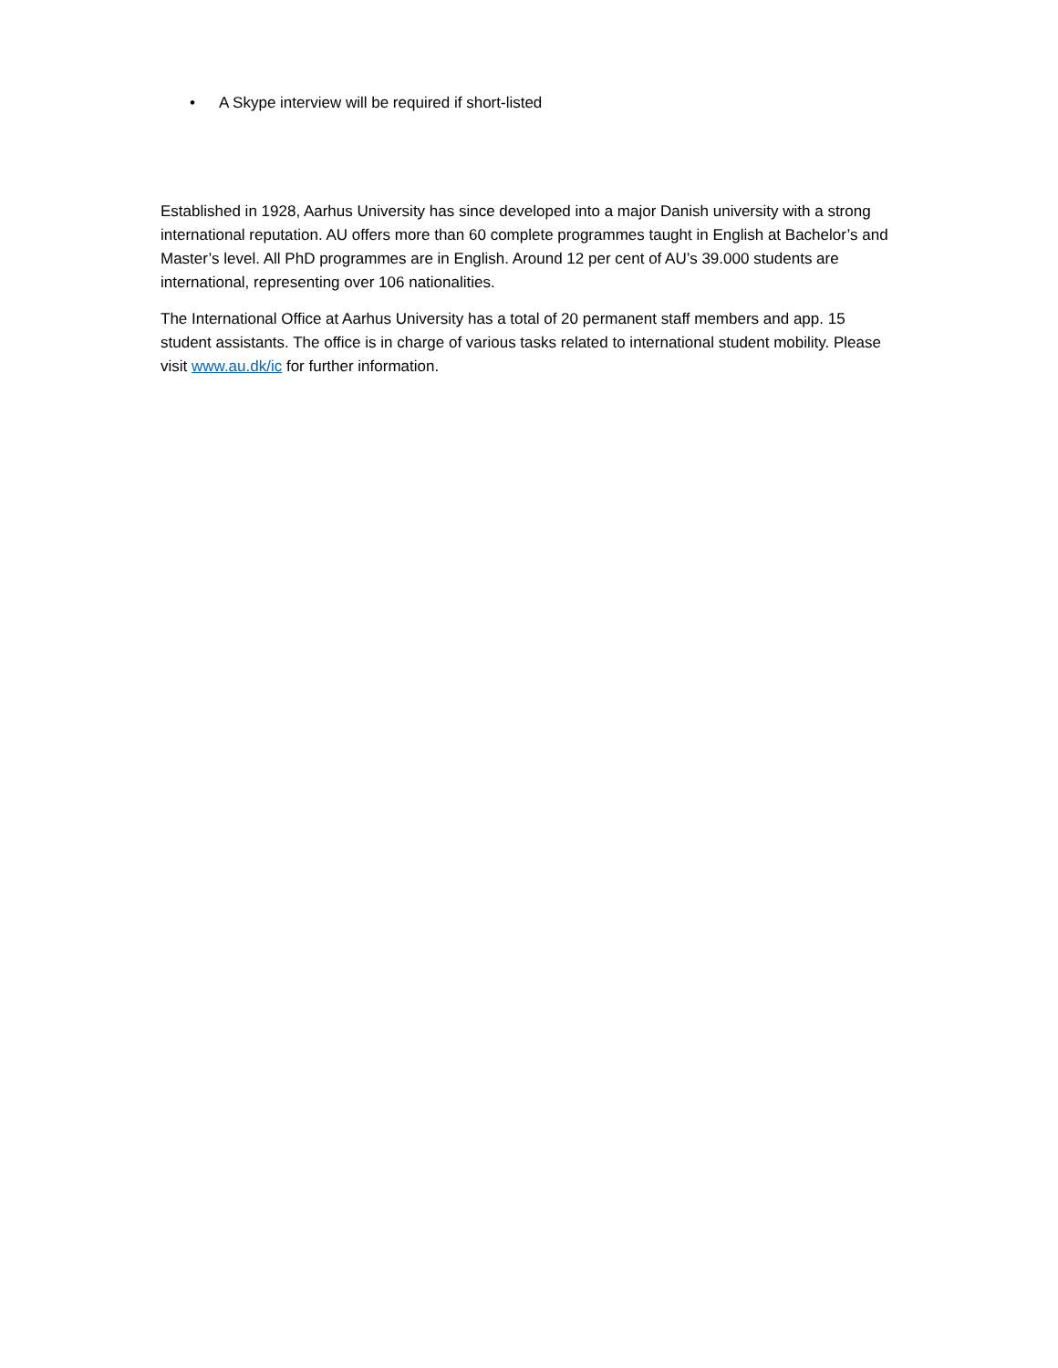• A Skype interview will be required if short-listed
Established in 1928, Aarhus University has since developed into a major Danish university with a strong international reputation. AU offers more than 60 complete programmes taught in English at Bachelor’s and Master’s level. All PhD programmes are in English. Around 12 per cent of AU’s 39.000 students are international, representing over 106 nationalities.
The International Office at Aarhus University has a total of 20 permanent staff members and app. 15 student assistants. The office is in charge of various tasks related to international student mobility. Please visit www.au.dk/ic for further information.